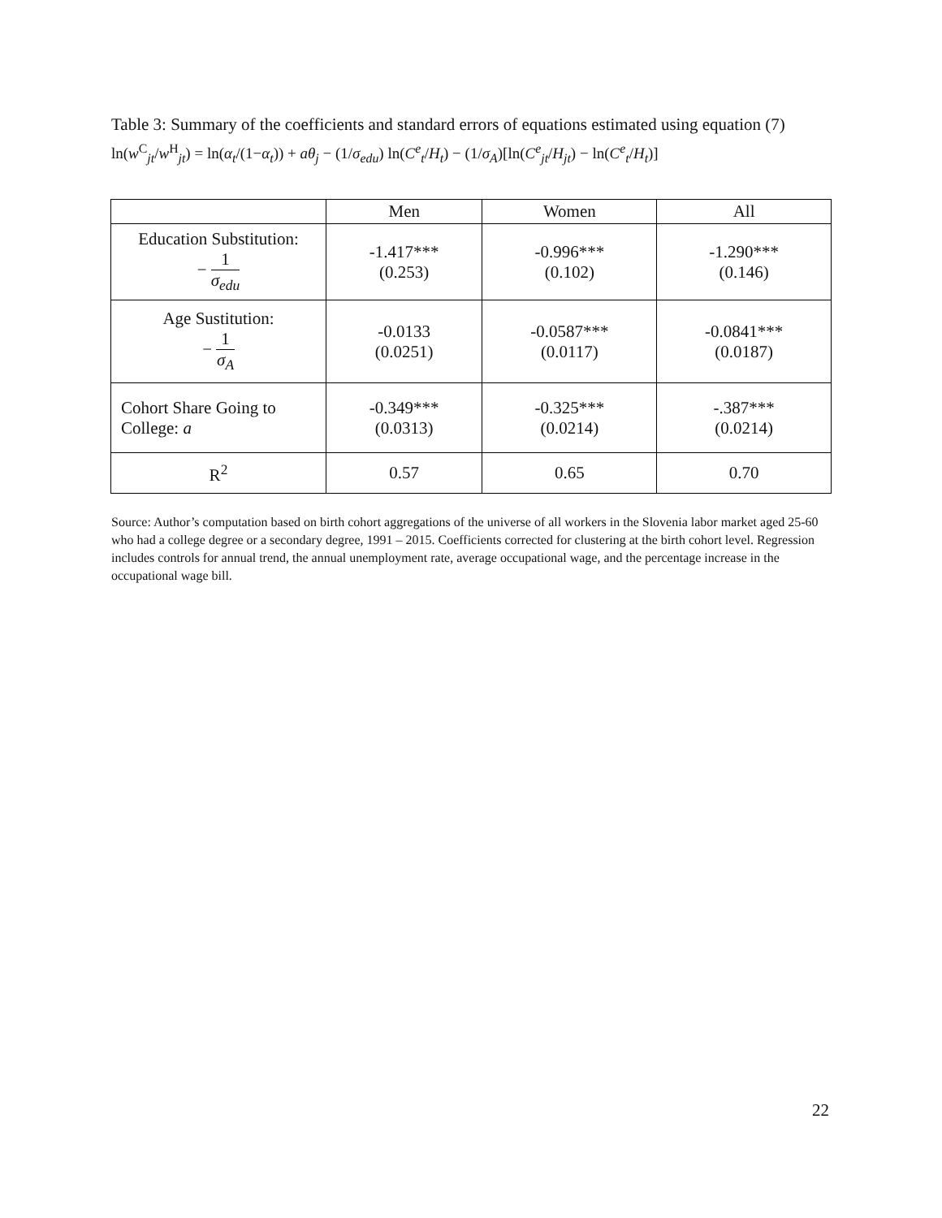Table 3: Summary of the coefficients and standard errors of equations estimated using equation (7) ln(w<sup>C</sup><sub>jt</sub>/w<sup>H</sup><sub>jt</sub>) = ln(α<sub>t</sub>/(1−α<sub>t</sub>)) + aθ<sub>j</sub> − (1/σ<sub>edu</sub>) ln(C<sup>e</sup><sub>t</sub>/H<sub>t</sub>) − (1/σ<sub>A</sub>)[ln(C<sup>e</sup><sub>jt</sub>/H<sub>jt</sub>) − ln(C<sup>e</sup><sub>t</sub>/H<sub>t</sub>)]
| | Men | Women | All |
| --- | --- | --- | --- |
| Education Substitution: − 1 σ<sub>edu</sub> | -1.417*** (0.253) | -0.996*** (0.102) | -1.290*** (0.146) |
| Age Sustitution: − 1 σ<sub>A</sub> | -0.0133 (0.0251) | -0.0587*** (0.0117) | -0.0841*** (0.0187) |
| Cohort Share Going to College: a | -0.349*** (0.0313) | -0.325*** (0.0214) | -.387*** (0.0214) |
| R<sup>2</sup> | 0.57 | 0.65 | 0.70 |
Source: Author’s computation based on birth cohort aggregations of the universe of all workers in the Slovenia labor market aged 25-60 who had a college degree or a secondary degree, 1991 – 2015. Coefficients corrected for clustering at the birth cohort level. Regression includes controls for annual trend, the annual unemployment rate, average occupational wage, and the percentage increase in the occupational wage bill.
22